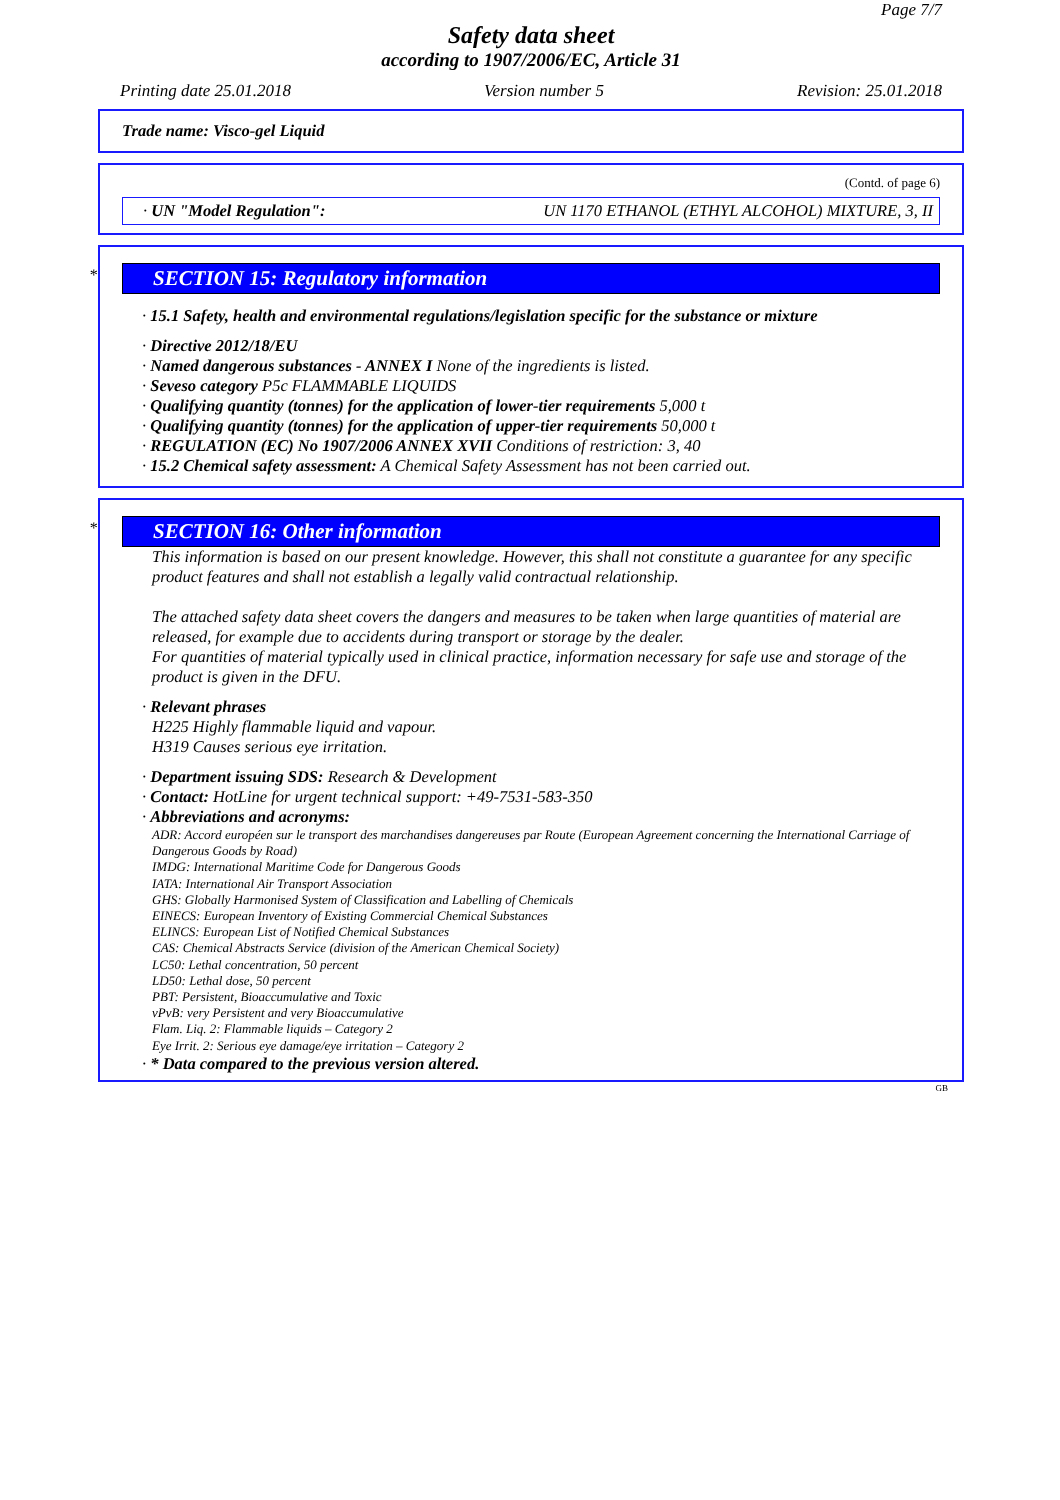Page 7/7
Safety data sheet
according to 1907/2006/EC, Article 31
Printing date 25.01.2018 Version number 5 Revision: 25.01.2018
Trade name: Visco-gel Liquid
(Contd. of page 6)
· UN "Model Regulation": UN 1170 ETHANOL (ETHYL ALCOHOL) MIXTURE, 3, II
* SECTION 15: Regulatory information
· 15.1 Safety, health and environmental regulations/legislation specific for the substance or mixture
· Directive 2012/18/EU
· Named dangerous substances - ANNEX I None of the ingredients is listed.
· Seveso category P5c FLAMMABLE LIQUIDS
· Qualifying quantity (tonnes) for the application of lower-tier requirements 5,000 t
· Qualifying quantity (tonnes) for the application of upper-tier requirements 50,000 t
· REGULATION (EC) No 1907/2006 ANNEX XVII Conditions of restriction: 3, 40
· 15.2 Chemical safety assessment: A Chemical Safety Assessment has not been carried out.
* SECTION 16: Other information
This information is based on our present knowledge. However, this shall not constitute a guarantee for any specific product features and shall not establish a legally valid contractual relationship.
The attached safety data sheet covers the dangers and measures to be taken when large quantities of material are released, for example due to accidents during transport or storage by the dealer.
For quantities of material typically used in clinical practice, information necessary for safe use and storage of the product is given in the DFU.
· Relevant phrases
H225 Highly flammable liquid and vapour.
H319 Causes serious eye irritation.
· Department issuing SDS: Research & Development
· Contact: HotLine for urgent technical support: +49-7531-583-350
· Abbreviations and acronyms:
ADR: Accord européen sur le transport des marchandises dangereuses par Route (European Agreement concerning the International Carriage of Dangerous Goods by Road)
IMDG: International Maritime Code for Dangerous Goods
IATA: International Air Transport Association
GHS: Globally Harmonised System of Classification and Labelling of Chemicals
EINECS: European Inventory of Existing Commercial Chemical Substances
ELINCS: European List of Notified Chemical Substances
CAS: Chemical Abstracts Service (division of the American Chemical Society)
LC50: Lethal concentration, 50 percent
LD50: Lethal dose, 50 percent
PBT: Persistent, Bioaccumulative and Toxic
vPvB: very Persistent and very Bioaccumulative
Flam. Liq. 2: Flammable liquids – Category 2
Eye Irrit. 2: Serious eye damage/eye irritation – Category 2
· * Data compared to the previous version altered.
GB